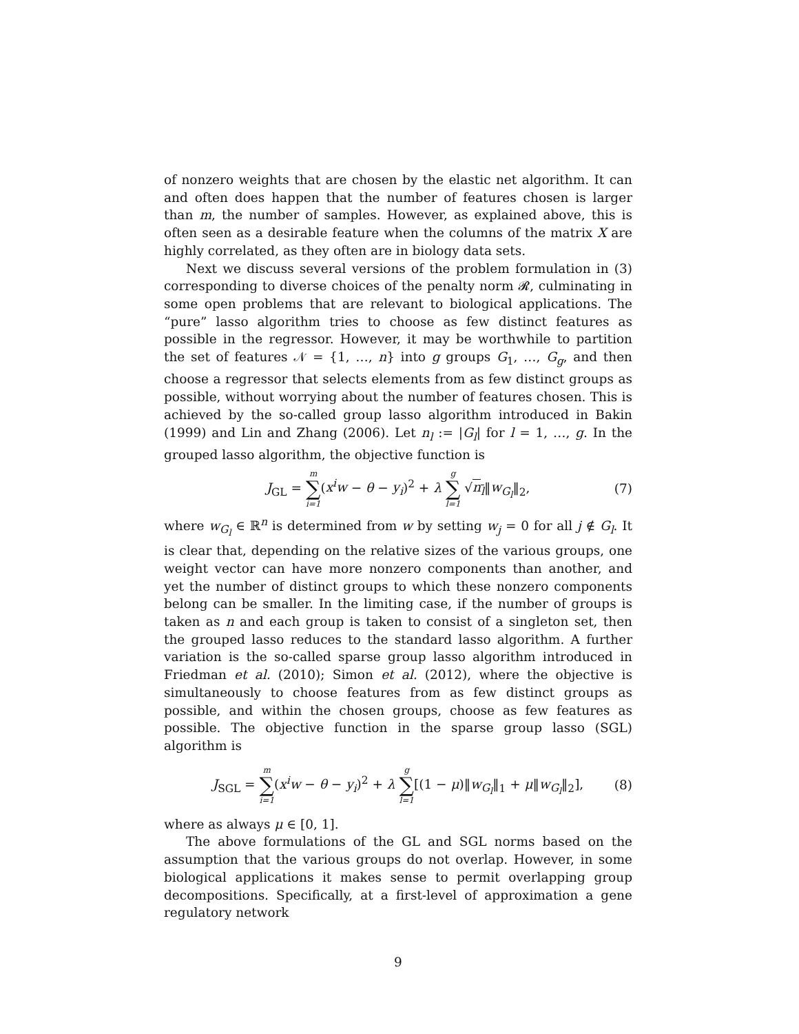of nonzero weights that are chosen by the elastic net algorithm. It can and often does happen that the number of features chosen is larger than m, the number of samples. However, as explained above, this is often seen as a desirable feature when the columns of the matrix X are highly correlated, as they often are in biology data sets.
Next we discuss several versions of the problem formulation in (3) corresponding to diverse choices of the penalty norm 𝓡, culminating in some open problems that are relevant to biological applications. The “pure” lasso algorithm tries to choose as few distinct features as possible in the regressor. However, it may be worthwhile to partition the set of features 𝒩 = {1, …, n} into g groups G<sub>1</sub>, …, G<sub>g</sub>, and then choose a regressor that selects elements from as few distinct groups as possible, without worrying about the number of features chosen. This is achieved by the so-called group lasso algorithm introduced in Bakin (1999) and Lin and Zhang (2006). Let n<sub>l</sub> := |G<sub>l</sub>| for l = 1, …, g. In the grouped lasso algorithm, the objective function is
J<sub>GL</sub> = m ∑ i=1(x<sup>i</sup>w − θ − y<sub>i</sub>)<sup>2</sup> + λ g ∑ l=1 √n<sub>l</sub>‖w<sub>G<sub>l</sub></sub>‖<sub>2</sub>, (7)
where w<sub>G<sub>l</sub></sub> ∈ ℝ<sup>n</sup> is determined from w by setting w<sub>j</sub> = 0 for all j ∉ G<sub>l</sub>. It is clear that, depending on the relative sizes of the various groups, one weight vector can have more nonzero components than another, and yet the number of distinct groups to which these nonzero components belong can be smaller. In the limiting case, if the number of groups is taken as n and each group is taken to consist of a singleton set, then the grouped lasso reduces to the standard lasso algorithm. A further variation is the so-called sparse group lasso algorithm introduced in Friedman et al. (2010); Simon et al. (2012), where the objective is simultaneously to choose features from as few distinct groups as possible, and within the chosen groups, choose as few features as possible. The objective function in the sparse group lasso (SGL) algorithm is
J<sub>SGL</sub> = m ∑ i=1(x<sup>i</sup>w − θ − y<sub>i</sub>)<sup>2</sup> + λ g ∑ l=1[(1 − μ)‖w<sub>G<sub>l</sub></sub>‖<sub>1</sub> + μ‖w<sub>G<sub>l</sub></sub>‖<sub>2</sub>], (8)
where as always μ ∈ [0, 1].
The above formulations of the GL and SGL norms based on the assumption that the various groups do not overlap. However, in some biological applications it makes sense to permit overlapping group decompositions. Specifically, at a first-level of approximation a gene regulatory network
9